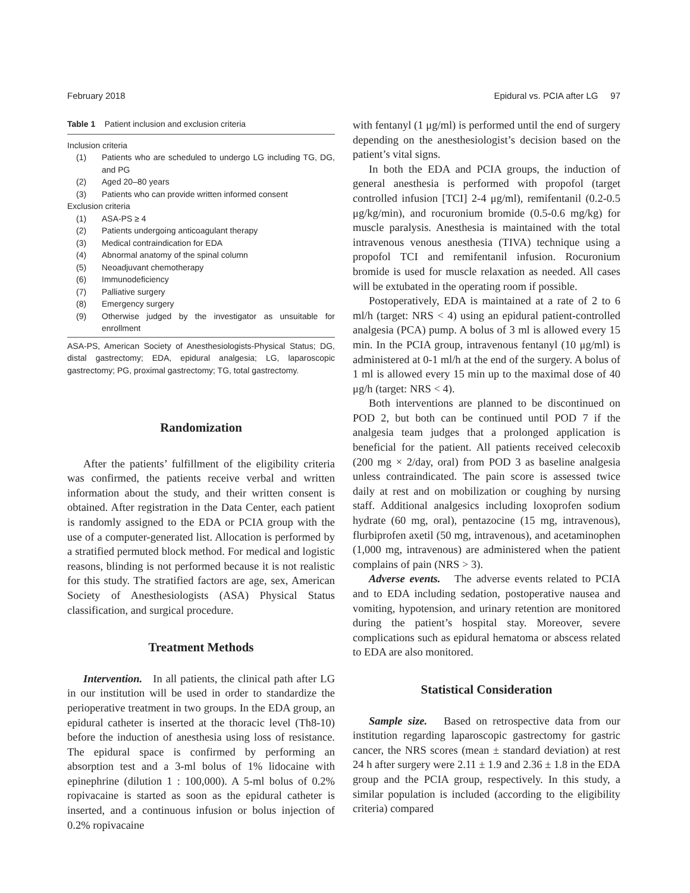February 2018 Epidural vs. PCIA after LG 97
Table 1 Patient inclusion and exclusion criteria
| Inclusion criteria | |
| (1) | Patients who are scheduled to undergo LG including TG, DG, and PG |
| (2) | Aged 20–80 years |
| (3) | Patients who can provide written informed consent |
| Exclusion criteria | |
| (1) | ASA-PS ≥ 4 |
| (2) | Patients undergoing anticoagulant therapy |
| (3) | Medical contraindication for EDA |
| (4) | Abnormal anatomy of the spinal column |
| (5) | Neoadjuvant chemotherapy |
| (6) | Immunodeficiency |
| (7) | Palliative surgery |
| (8) | Emergency surgery |
| (9) | Otherwise judged by the investigator as unsuitable for enrollment |
ASA-PS, American Society of Anesthesiologists-Physical Status; DG, distal gastrectomy; EDA, epidural analgesia; LG, laparoscopic gastrectomy; PG, proximal gastrectomy; TG, total gastrectomy.
Randomization
After the patients’ fulfillment of the eligibility criteria was confirmed, the patients receive verbal and written information about the study, and their written consent is obtained. After registration in the Data Center, each patient is randomly assigned to the EDA or PCIA group with the use of a computer-generated list. Allocation is performed by a stratified permuted block method. For medical and logistic reasons, blinding is not performed because it is not realistic for this study. The stratified factors are age, sex, American Society of Anesthesiologists (ASA) Physical Status classification, and surgical procedure.
Treatment Methods
Intervention. In all patients, the clinical path after LG in our institution will be used in order to standardize the perioperative treatment in two groups. In the EDA group, an epidural catheter is inserted at the thoracic level (Th8-10) before the induction of anesthesia using loss of resistance. The epidural space is confirmed by performing an absorption test and a 3-ml bolus of 1% lidocaine with epinephrine (dilution 1 : 100,000). A 5-ml bolus of 0.2% ropivacaine is started as soon as the epidural catheter is inserted, and a continuous infusion or bolus injection of 0.2% ropivacaine
with fentanyl (1 μg/ml) is performed until the end of surgery depending on the anesthesiologist’s decision based on the patient’s vital signs.
In both the EDA and PCIA groups, the induction of general anesthesia is performed with propofol (target controlled infusion [TCI] 2-4 μg/ml), remifentanil (0.2-0.5 μg/kg/min), and rocuronium bromide (0.5-0.6 mg/kg) for muscle paralysis. Anesthesia is maintained with the total intravenous venous anesthesia (TIVA) technique using a propofol TCI and remifentanil infusion. Rocuronium bromide is used for muscle relaxation as needed. All cases will be extubated in the operating room if possible.
Postoperatively, EDA is maintained at a rate of 2 to 6 ml/h (target: NRS < 4) using an epidural patient-controlled analgesia (PCA) pump. A bolus of 3 ml is allowed every 15 min. In the PCIA group, intravenous fentanyl (10 μg/ml) is administered at 0-1 ml/h at the end of the surgery. A bolus of 1 ml is allowed every 15 min up to the maximal dose of 40 μg/h (target: NRS < 4).
Both interventions are planned to be discontinued on POD 2, but both can be continued until POD 7 if the analgesia team judges that a prolonged application is beneficial for the patient. All patients received celecoxib (200 mg × 2/day, oral) from POD 3 as baseline analgesia unless contraindicated. The pain score is assessed twice daily at rest and on mobilization or coughing by nursing staff. Additional analgesics including loxoprofen sodium hydrate (60 mg, oral), pentazocine (15 mg, intravenous), flurbiprofen axetil (50 mg, intravenous), and acetaminophen (1,000 mg, intravenous) are administered when the patient complains of pain (NRS > 3).
Adverse events. The adverse events related to PCIA and to EDA including sedation, postoperative nausea and vomiting, hypotension, and urinary retention are monitored during the patient’s hospital stay. Moreover, severe complications such as epidural hematoma or abscess related to EDA are also monitored.
Statistical Consideration
Sample size. Based on retrospective data from our institution regarding laparoscopic gastrectomy for gastric cancer, the NRS scores (mean ± standard deviation) at rest 24 h after surgery were 2.11 ± 1.9 and 2.36 ± 1.8 in the EDA group and the PCIA group, respectively. In this study, a similar population is included (according to the eligibility criteria) compared